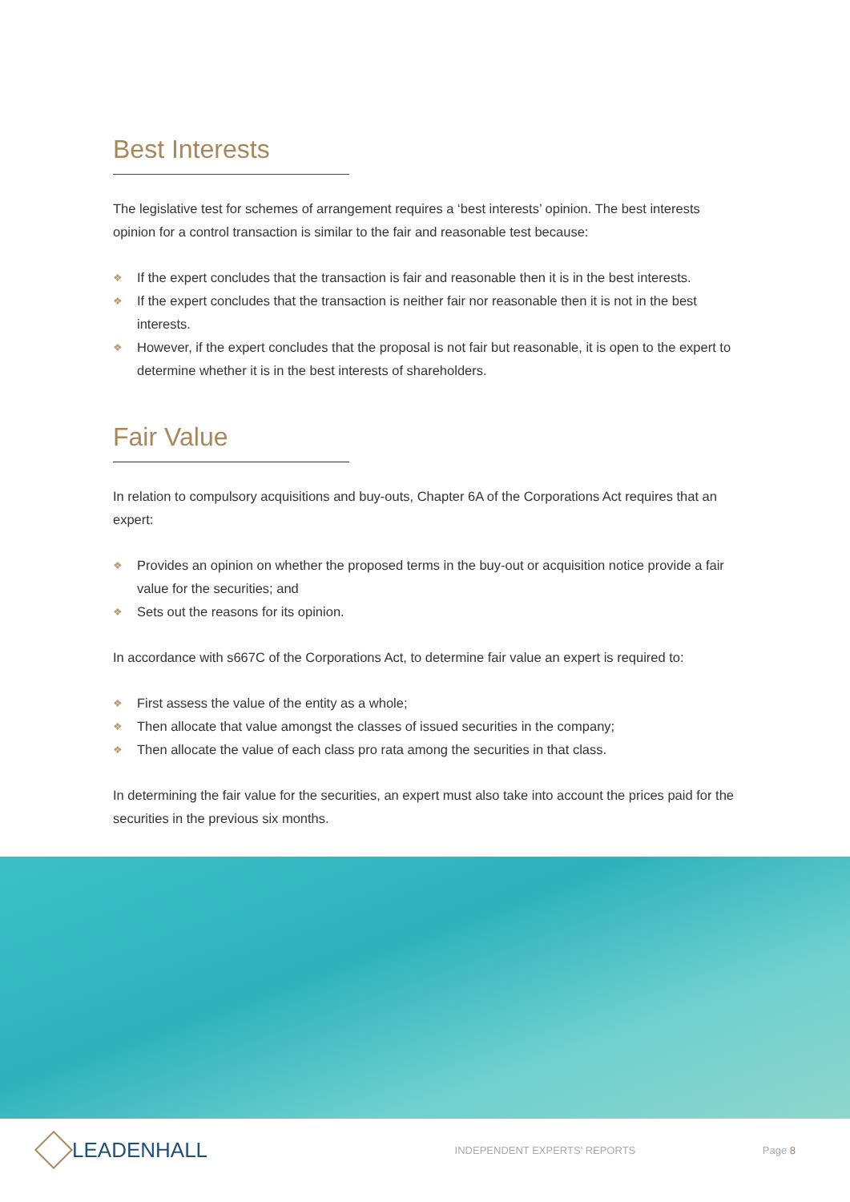Best Interests
The legislative test for schemes of arrangement requires a ‘best interests’ opinion. The best interests opinion for a control transaction is similar to the fair and reasonable test because:
❖ If the expert concludes that the transaction is fair and reasonable then it is in the best interests.
❖ If the expert concludes that the transaction is neither fair nor reasonable then it is not in the best interests.
❖ However, if the expert concludes that the proposal is not fair but reasonable, it is open to the expert to determine whether it is in the best interests of shareholders.
Fair Value
In relation to compulsory acquisitions and buy-outs, Chapter 6A of the Corporations Act requires that an expert:
❖ Provides an opinion on whether the proposed terms in the buy-out or acquisition notice provide a fair value for the securities; and
❖ Sets out the reasons for its opinion.
In accordance with s667C of the Corporations Act, to determine fair value an expert is required to:
❖ First assess the value of the entity as a whole;
❖ Then allocate that value amongst the classes of issued securities in the company;
❖ Then allocate the value of each class pro rata among the securities in that class.
In determining the fair value for the securities, an expert must also take into account the prices paid for the securities in the previous six months.
LEADENHALL
INDEPENDENT EXPERTS’ REPORTS Page 8